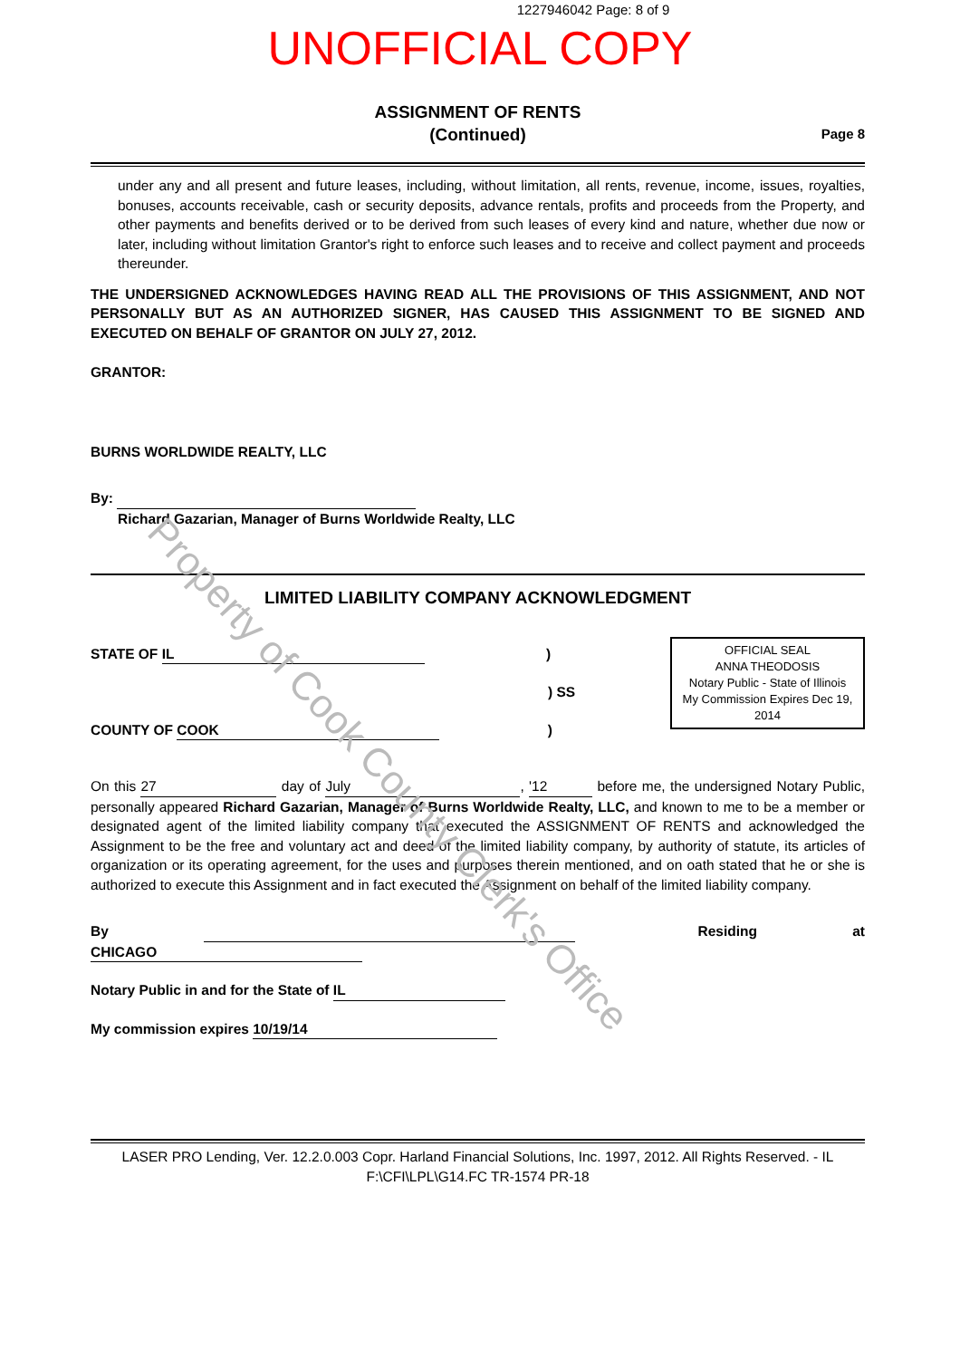Property of Cook County Clerk's Office
1227946042 Page: 8 of 9
UNOFFICIAL COPY
ASSIGNMENT OF RENTS
(Continued)
Page 8
under any and all present and future leases, including, without limitation, all rents, revenue, income, issues, royalties, bonuses, accounts receivable, cash or security deposits, advance rentals, profits and proceeds from the Property, and other payments and benefits derived or to be derived from such leases of every kind and nature, whether due now or later, including without limitation Grantor's right to enforce such leases and to receive and collect payment and proceeds thereunder.
THE UNDERSIGNED ACKNOWLEDGES HAVING READ ALL THE PROVISIONS OF THIS ASSIGNMENT, AND NOT PERSONALLY BUT AS AN AUTHORIZED SIGNER, HAS CAUSED THIS ASSIGNMENT TO BE SIGNED AND EXECUTED ON BEHALF OF GRANTOR ON JULY 27, 2012.
GRANTOR:
BURNS WORLDWIDE REALTY, LLC
By:
Richard Gazarian, Manager of Burns Worldwide Realty, LLC
LIMITED LIABILITY COMPANY ACKNOWLEDGMENT
STATE OF IL )
) SS
COUNTY OF COOK )
OFFICIAL SEAL
ANNA THEODOSIS
Notary Public - State of Illinois
My Commission Expires Dec 19, 2014
On this 27 day of July, '12 before me, the undersigned Notary Public, personally appeared Richard Gazarian, Manager of Burns Worldwide Realty, LLC, and known to me to be a member or designated agent of the limited liability company that executed the ASSIGNMENT OF RENTS and acknowledged the Assignment to be the free and voluntary act and deed of the limited liability company, by authority of statute, its articles of organization or its operating agreement, for the uses and purposes therein mentioned, and on oath stated that he or she is authorized to execute this Assignment and in fact executed the Assignment on behalf of the limited liability company.
By Residing at CHICAGO
Notary Public in and for the State of IL
My commission expires 10/19/14
LASER PRO Lending, Ver. 12.2.0.003 Copr. Harland Financial Solutions, Inc. 1997, 2012. All Rights Reserved. - IL F:\CFI\LPL\G14.FC TR-1574 PR-18